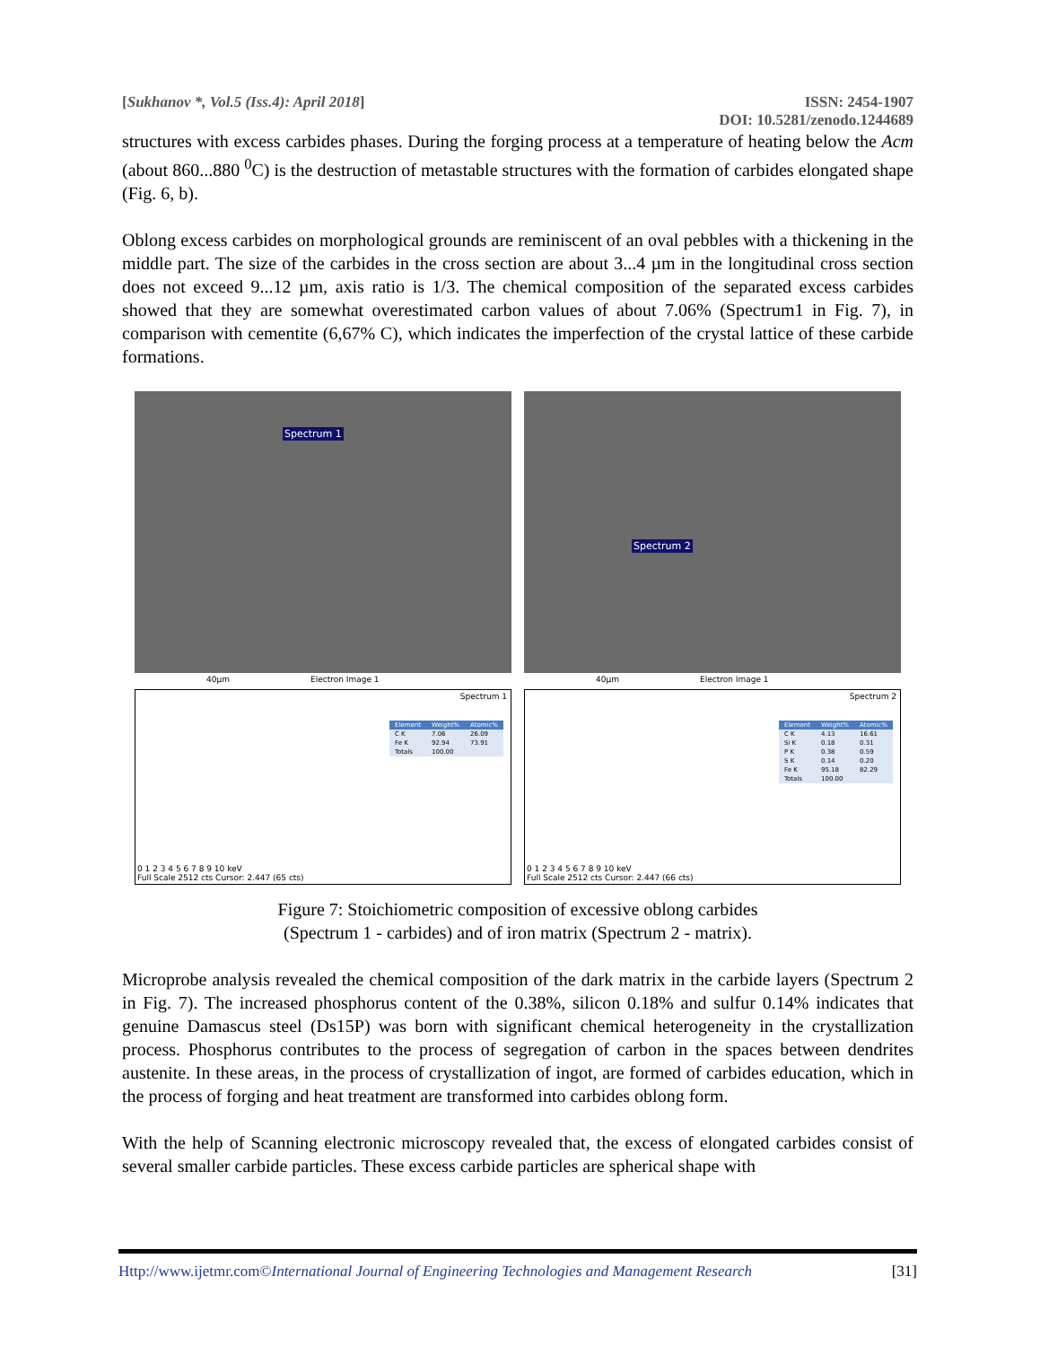[Sukhanov *, Vol.5 (Iss.4): April 2018] ISSN: 2454-1907
DOI: 10.5281/zenodo.1244689
structures with excess carbides phases. During the forging process at a temperature of heating below the Acm (about 860...880 <sup>0</sup>C) is the destruction of metastable structures with the formation of carbides elongated shape (Fig. 6, b).
Oblong excess carbides on morphological grounds are reminiscent of an oval pebbles with a thickening in the middle part. The size of the carbides in the cross section are about 3...4 µm in the longitudinal cross section does not exceed 9...12 µm, axis ratio is 1/3. The chemical composition of the separated excess carbides showed that they are somewhat overestimated carbon values of about 7.06% (Spectrum1 in Fig. 7), in comparison with cementite (6,67% C), which indicates the imperfection of the crystal lattice of these carbide formations.
Spectrum 1
40µm Electron Image 1
Spectrum 1
| Element | Weight% | Atomic% |
| --- | --- | --- |
| C K | 7.06 | 26.09 |
| Fe K | 92.94 | 73.91 |
| Totals | 100.00 | |
0 1 2 3 4 5 6 7 8 9 10 keV
Full Scale 2512 cts Cursor: 2.447 (65 cts)
Spectrum 2
40µm Electron Image 1
Spectrum 2
| Element | Weight% | Atomic% |
| --- | --- | --- |
| C K | 4.13 | 16.61 |
| Si K | 0.18 | 0.31 |
| P K | 0.38 | 0.59 |
| S K | 0.14 | 0.20 |
| Fe K | 95.18 | 82.29 |
| Totals | 100.00 | |
0 1 2 3 4 5 6 7 8 9 10 keV
Full Scale 2512 cts Cursor: 2.447 (66 cts)
Figure 7: Stoichiometric composition of excessive oblong carbides
(Spectrum 1 - carbides) and of iron matrix (Spectrum 2 - matrix).
Microprobe analysis revealed the chemical composition of the dark matrix in the carbide layers (Spectrum 2 in Fig. 7). The increased phosphorus content of the 0.38%, silicon 0.18% and sulfur 0.14% indicates that genuine Damascus steel (Ds15P) was born with significant chemical heterogeneity in the crystallization process. Phosphorus contributes to the process of segregation of carbon in the spaces between dendrites austenite. In these areas, in the process of crystallization of ingot, are formed of carbides education, which in the process of forging and heat treatment are transformed into carbides oblong form.
With the help of Scanning electronic microscopy revealed that, the excess of elongated carbides consist of several smaller carbide particles. These excess carbide particles are spherical shape with
Http://www.ijetmr.com©International Journal of Engineering Technologies and Management Research [31]